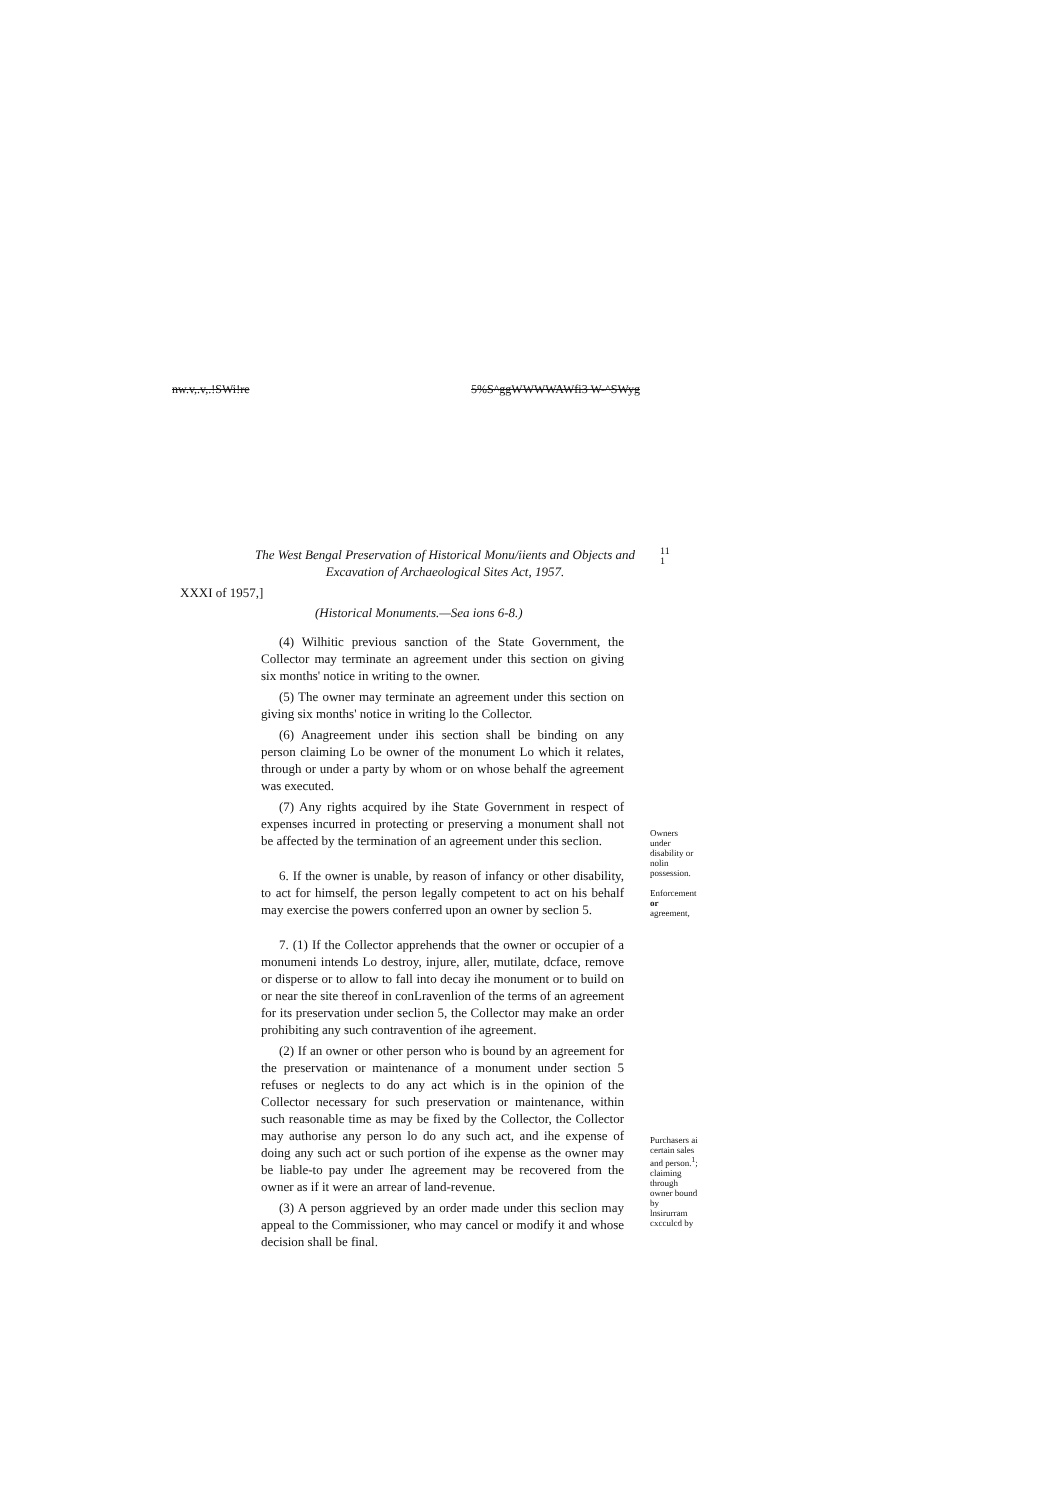nw.v,.v,.!SWi!re 5%S^ggWWWWAWfi3 W-^SWyg
The West Bengal Preservation of Historical Monu/iients and Objects and Excavation of Archaeological Sites Act, 1957.
11
1
XXXI of 1957,]
(Historical Monuments.—Sea ions 6-8.)
(4) Wilhitic previous sanction of the State Government, the Collector may terminate an agreement under this section on giving six months' notice in writing to the owner.
(5) The owner may terminate an agreement under this section on giving six months' notice in writing lo the Collector.
(6) Anagreement under ihis section shall be binding on any person claiming Lo be owner of the monument Lo which it relates, through or under a party by whom or on whose behalf the agreement was executed.
(7) Any rights acquired by ihe State Government in respect of expenses incurred in protecting or preserving a monument shall not be affected by the termination of an agreement under this seclion.
6. If the owner is unable, by reason of infancy or other disability, to act for himself, the person legally competent to act on his behalf may exercise the powers conferred upon an owner by seclion 5.
7. (1) If the Collector apprehends that the owner or occupier of a monumeni intends Lo destroy, injure, aller, mutilate, dcface, remove or disperse or to allow to fall into decay ihe monument or to build on or near the site thereof in conLravenlion of the terms of an agreement for its preservation under seclion 5, the Collector may make an order prohibiting any such contravention of ihe agreement.
(2) If an owner or other person who is bound by an agreement for the preservation or maintenance of a monument under section 5 refuses or neglects to do any act which is in the opinion of the Collector necessary for such preservation or maintenance, within such reasonable time as may be fixed by the Collector, the Collector may authorise any person lo do any such act, and ihe expense of doing any such act or such portion of ihe expense as the owner may be liable-to pay under Ihe agreement may be recovered from the owner as if it were an arrear of land-revenue.
(3) A person aggrieved by an order made under this seclion may appeal to the Commissioner, who may cancel or modify it and whose decision shall be final.
Owners under disability or nolin possession.
Enforcement or agreement,
Purchasers ai certain sales and person.<sup>1</sup>; claiming through owner bound by lnsirurram cxcculcd by